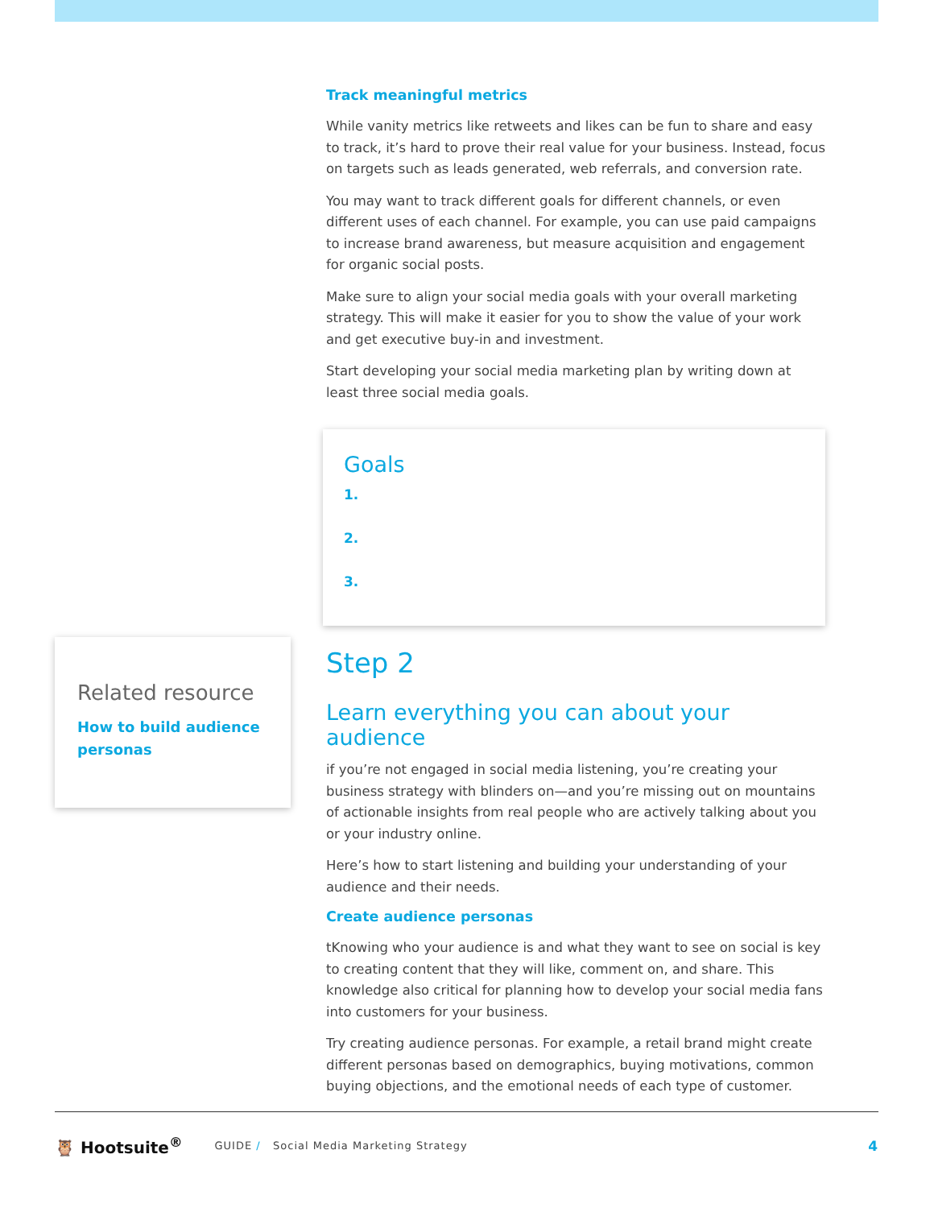Track meaningful metrics
While vanity metrics like retweets and likes can be fun to share and easy to track, it’s hard to prove their real value for your business. Instead, focus on targets such as leads generated, web referrals, and conversion rate.
You may want to track different goals for different channels, or even different uses of each channel. For example, you can use paid campaigns to increase brand awareness, but measure acquisition and engagement for organic social posts.
Make sure to align your social media goals with your overall marketing strategy. This will make it easier for you to show the value of your work and get executive buy-in and investment.
Start developing your social media marketing plan by writing down at least three social media goals.
Goals
1.
2.
3.
Step 2
Learn everything you can about your audience
if you’re not engaged in social media listening, you’re creating your business strategy with blinders on—and you’re missing out on mountains of actionable insights from real people who are actively talking about you or your industry online.
Here’s how to start listening and building your understanding of your audience and their needs.
Create audience personas
tKnowing who your audience is and what they want to see on social is key to creating content that they will like, comment on, and share. This knowledge also critical for planning how to develop your social media fans into customers for your business.
Try creating audience personas. For example, a retail brand might create different personas based on demographics, buying motivations, common buying objections, and the emotional needs of each type of customer.
Related resource
How to build audience personas
🦉 Hootsuite<sup>®</sup> GUIDE / Social Media Marketing Strategy 4